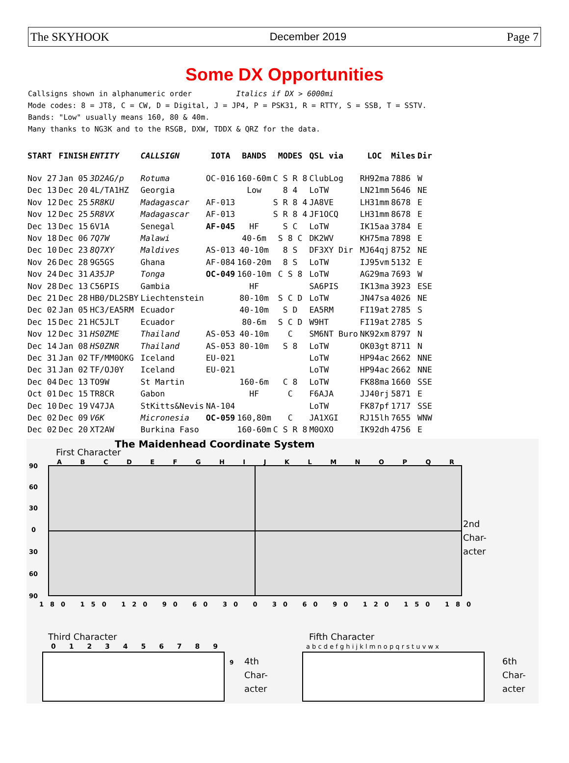The SKYHOOK December 2019 Page 7
Some DX Opportunities
Callsigns shown in alphanumeric order Italics if DX > 6000mi
Mode codes: 8 = JT8, C = CW, D = Digital, J = JP4, P = PSK31, R = RTTY, S = SSB, T = SSTV.
Bands: "Low" usually means 160, 80 & 40m.
Many thanks to NG3K and to the RSGB, DXW, TDDX & QRZ for the data.
| START | FINISH | ENTITY | CALLSIGN | IOTA | BANDS | MODES | QSL via | LOC | Miles | Dir |
| --- | --- | --- | --- | --- | --- | --- | --- | --- | --- | --- |
| Nov 27 | Jan 05 | 3D2AG/p | Rotuma | OC-016 | 160-60m | C S R 8 | ClubLog | RH92ma | 7886 | W |
| Dec 13 | Dec 20 | 4L/TA1HZ | Georgia | | Low | 8 4 | LoTW | LN21mm | 5646 | NE |
| Nov 12 | Dec 25 | 5R8KU | Madagascar | AF-013 | | S R 8 4 | JA8VE | LH31mm | 8678 | E |
| Nov 12 | Dec 25 | 5R8VX | Madagascar | AF-013 | | S R 8 4 | JF1OCQ | LH31mm | 8678 | E |
| Dec 13 | Dec 15 | 6V1A | Senegal | AF-045 | HF | S C | LoTW | IK15aa | 3784 | E |
| Nov 18 | Dec 06 | 7Q7W | Malawi | | 40-6m | S 8 C | DK2WV | KH75ma | 7898 | E |
| Dec 10 | Dec 23 | 8Q7XY | Maldives | AS-013 | 40-10m | 8 S | DF3XY Dir | MJ64qj | 8752 | NE |
| Nov 26 | Dec 28 | 9G5GS | Ghana | AF-084 | 160-20m | 8 S | LoTW | IJ95vm | 5132 | E |
| Nov 24 | Dec 31 | A35JP | Tonga | OC-049 | 160-10m | C S 8 | LoTW | AG29ma | 7693 | W |
| Nov 28 | Dec 13 | C56PIS | Gambia | | HF | | SA6PIS | IK13ma | 3923 | ESE |
| Dec 21 | Dec 28 | HB0/DL2SBY | Liechtenstein | | 80-10m | S C D | LoTW | JN47sa | 4026 | NE |
| Dec 02 | Jan 05 | HC3/EA5RM | Ecuador | | 40-10m | S D | EA5RM | FI19at | 2785 | S |
| Dec 15 | Dec 21 | HC5JLT | Ecuador | | 80-6m | S C D | W9HT | FI19at | 2785 | S |
| Nov 12 | Dec 31 | HS0ZME | Thailand | AS-053 | 40-10m | C | SM6NT Buro | NK92xm | 8797 | N |
| Dec 14 | Jan 08 | HS0ZNR | Thailand | AS-053 | 80-10m | S 8 | LoTW | OK03gt | 8711 | N |
| Dec 31 | Jan 02 | TF/MM0OKG | Iceland | EU-021 | | | LoTW | HP94ac | 2662 | NNE |
| Dec 31 | Jan 02 | TF/OJ0Y | Iceland | EU-021 | | | LoTW | HP94ac | 2662 | NNE |
| Dec 04 | Dec 13 | TO9W | St Martin | | 160-6m | C 8 | LoTW | FK88ma | 1660 | SSE |
| Oct 01 | Dec 15 | TR8CR | Gabon | | HF | C | F6AJA | JJ40rj | 5871 | E |
| Dec 10 | Dec 19 | V47JA | StKitts&Nevis | NA-104 | | | LoTW | FK87pf | 1717 | SSE |
| Dec 02 | Dec 09 | V6K | Micronesia | OC-059 | 160,80m | C | JA1XGI | RJ15lh | 7655 | WNW |
| Dec 02 | Dec 20 | XT2AW | Burkina Faso | | 160-60m | C S R 8 | M0OXO | IK92dh | 4756 | E |
The Maidenhead Coordinate System
First Character
A B C D E F G H I J K L M N O P Q R
90
60
30
0
30
60
90
180 150 120 90 60 30 0 30 60 90 120 150 180
2nd
Char-
acter
Third Character
0 1 2 3 4 5 6 7 8 9
9
4th
Char-
acter
Fifth Character
a b c d e f g h i j k l m n o p q r s t u v w x
6th
Char-
acter